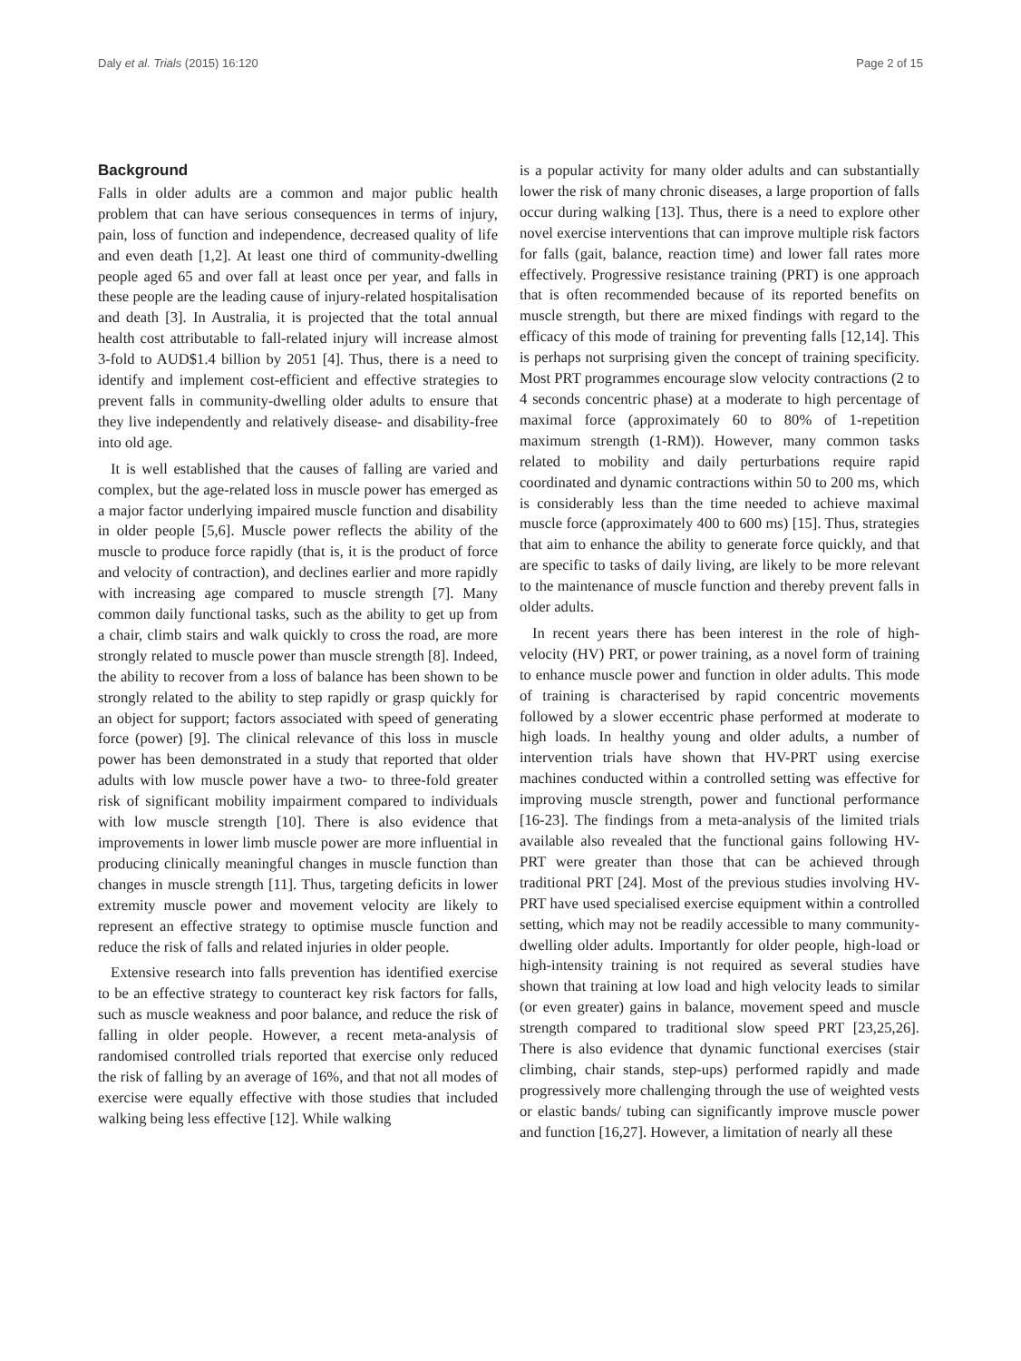Daly et al. Trials (2015) 16:120 Page 2 of 15
Background
Falls in older adults are a common and major public health problem that can have serious consequences in terms of injury, pain, loss of function and independence, decreased quality of life and even death [1,2]. At least one third of community-dwelling people aged 65 and over fall at least once per year, and falls in these people are the leading cause of injury-related hospitalisation and death [3]. In Australia, it is projected that the total annual health cost attributable to fall-related injury will increase almost 3-fold to AUD$1.4 billion by 2051 [4]. Thus, there is a need to identify and implement cost-efficient and effective strategies to prevent falls in community-dwelling older adults to ensure that they live independently and relatively disease- and disability-free into old age.
It is well established that the causes of falling are varied and complex, but the age-related loss in muscle power has emerged as a major factor underlying impaired muscle function and disability in older people [5,6]. Muscle power reflects the ability of the muscle to produce force rapidly (that is, it is the product of force and velocity of contraction), and declines earlier and more rapidly with increasing age compared to muscle strength [7]. Many common daily functional tasks, such as the ability to get up from a chair, climb stairs and walk quickly to cross the road, are more strongly related to muscle power than muscle strength [8]. Indeed, the ability to recover from a loss of balance has been shown to be strongly related to the ability to step rapidly or grasp quickly for an object for support; factors associated with speed of generating force (power) [9]. The clinical relevance of this loss in muscle power has been demonstrated in a study that reported that older adults with low muscle power have a two- to three-fold greater risk of significant mobility impairment compared to individuals with low muscle strength [10]. There is also evidence that improvements in lower limb muscle power are more influential in producing clinically meaningful changes in muscle function than changes in muscle strength [11]. Thus, targeting deficits in lower extremity muscle power and movement velocity are likely to represent an effective strategy to optimise muscle function and reduce the risk of falls and related injuries in older people.
Extensive research into falls prevention has identified exercise to be an effective strategy to counteract key risk factors for falls, such as muscle weakness and poor balance, and reduce the risk of falling in older people. However, a recent meta-analysis of randomised controlled trials reported that exercise only reduced the risk of falling by an average of 16%, and that not all modes of exercise were equally effective with those studies that included walking being less effective [12]. While walking
is a popular activity for many older adults and can substantially lower the risk of many chronic diseases, a large proportion of falls occur during walking [13]. Thus, there is a need to explore other novel exercise interventions that can improve multiple risk factors for falls (gait, balance, reaction time) and lower fall rates more effectively. Progressive resistance training (PRT) is one approach that is often recommended because of its reported benefits on muscle strength, but there are mixed findings with regard to the efficacy of this mode of training for preventing falls [12,14]. This is perhaps not surprising given the concept of training specificity. Most PRT programmes encourage slow velocity contractions (2 to 4 seconds concentric phase) at a moderate to high percentage of maximal force (approximately 60 to 80% of 1-repetition maximum strength (1-RM)). However, many common tasks related to mobility and daily perturbations require rapid coordinated and dynamic contractions within 50 to 200 ms, which is considerably less than the time needed to achieve maximal muscle force (approximately 400 to 600 ms) [15]. Thus, strategies that aim to enhance the ability to generate force quickly, and that are specific to tasks of daily living, are likely to be more relevant to the maintenance of muscle function and thereby prevent falls in older adults.
In recent years there has been interest in the role of high-velocity (HV) PRT, or power training, as a novel form of training to enhance muscle power and function in older adults. This mode of training is characterised by rapid concentric movements followed by a slower eccentric phase performed at moderate to high loads. In healthy young and older adults, a number of intervention trials have shown that HV-PRT using exercise machines conducted within a controlled setting was effective for improving muscle strength, power and functional performance [16-23]. The findings from a meta-analysis of the limited trials available also revealed that the functional gains following HV-PRT were greater than those that can be achieved through traditional PRT [24]. Most of the previous studies involving HV-PRT have used specialised exercise equipment within a controlled setting, which may not be readily accessible to many community-dwelling older adults. Importantly for older people, high-load or high-intensity training is not required as several studies have shown that training at low load and high velocity leads to similar (or even greater) gains in balance, movement speed and muscle strength compared to traditional slow speed PRT [23,25,26]. There is also evidence that dynamic functional exercises (stair climbing, chair stands, step-ups) performed rapidly and made progressively more challenging through the use of weighted vests or elastic bands/ tubing can significantly improve muscle power and function [16,27]. However, a limitation of nearly all these